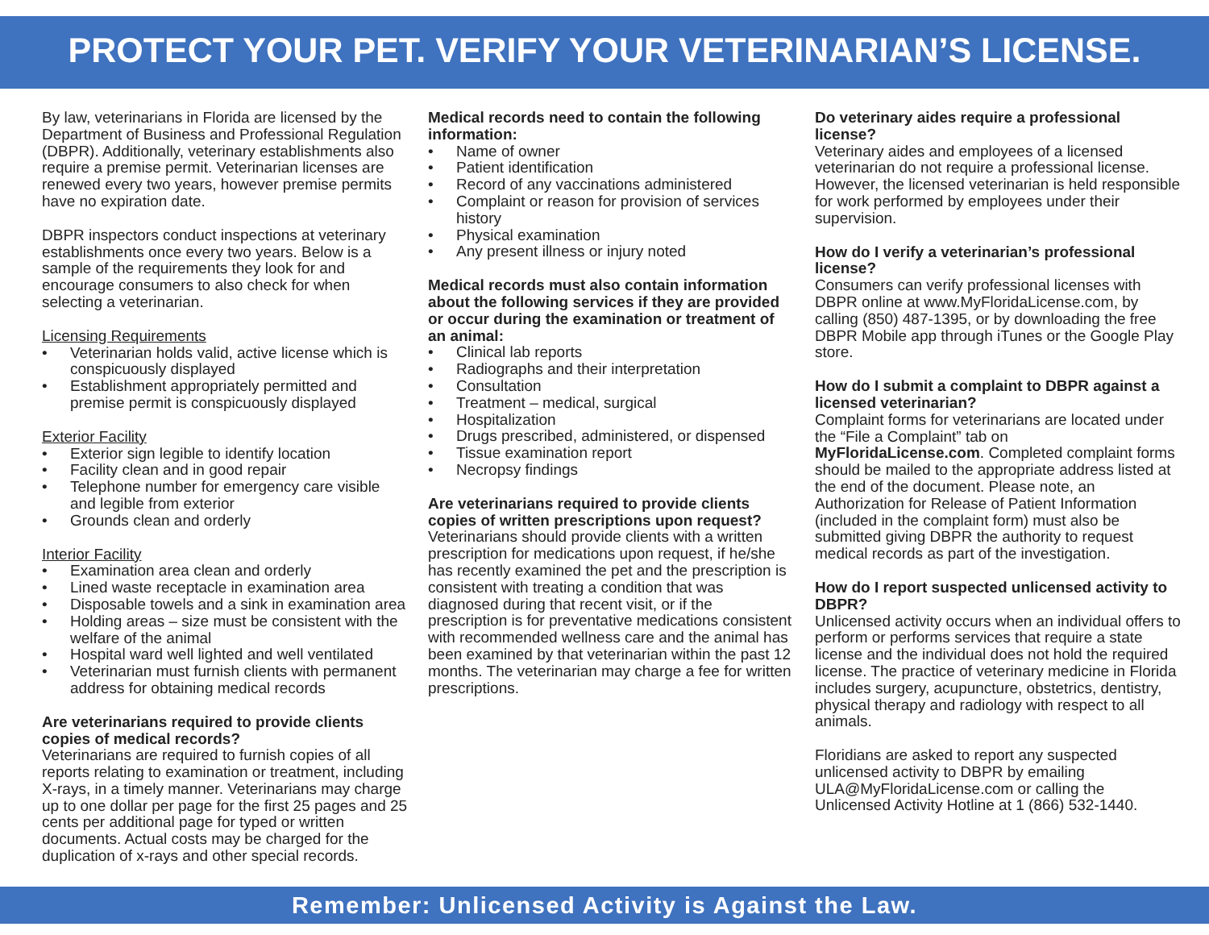PROTECT YOUR PET. VERIFY YOUR VETERINARIAN’S LICENSE.
By law, veterinarians in Florida are licensed by the Department of Business and Professional Regulation (DBPR). Additionally, veterinary establishments also require a premise permit. Veterinarian licenses are renewed every two years, however premise permits have no expiration date.
DBPR inspectors conduct inspections at veterinary establishments once every two years. Below is a sample of the requirements they look for and encourage consumers to also check for when selecting a veterinarian.
Licensing Requirements
• Veterinarian holds valid, active license which is conspicuously displayed
• Establishment appropriately permitted and premise permit is conspicuously displayed
Exterior Facility
• Exterior sign legible to identify location
• Facility clean and in good repair
• Telephone number for emergency care visible and legible from exterior
• Grounds clean and orderly
Interior Facility
• Examination area clean and orderly
• Lined waste receptacle in examination area
• Disposable towels and a sink in examination area
• Holding areas – size must be consistent with the welfare of the animal
• Hospital ward well lighted and well ventilated
• Veterinarian must furnish clients with permanent address for obtaining medical records
Are veterinarians required to provide clients copies of medical records?
Veterinarians are required to furnish copies of all reports relating to examination or treatment, including X-rays, in a timely manner. Veterinarians may charge up to one dollar per page for the first 25 pages and 25 cents per additional page for typed or written documents. Actual costs may be charged for the duplication of x-rays and other special records.
Medical records need to contain the following information:
• Name of owner
• Patient identification
• Record of any vaccinations administered
• Complaint or reason for provision of services history
• Physical examination
• Any present illness or injury noted
Medical records must also contain information about the following services if they are provided or occur during the examination or treatment of an animal:
• Clinical lab reports
• Radiographs and their interpretation
• Consultation
• Treatment – medical, surgical
• Hospitalization
• Drugs prescribed, administered, or dispensed
• Tissue examination report
• Necropsy findings
Are veterinarians required to provide clients copies of written prescriptions upon request?
Veterinarians should provide clients with a written prescription for medications upon request, if he/she has recently examined the pet and the prescription is consistent with treating a condition that was diagnosed during that recent visit, or if the prescription is for preventative medications consistent with recommended wellness care and the animal has been examined by that veterinarian within the past 12 months. The veterinarian may charge a fee for written prescriptions.
Do veterinary aides require a professional license?
Veterinary aides and employees of a licensed veterinarian do not require a professional license. However, the licensed veterinarian is held responsible for work performed by employees under their supervision.
How do I verify a veterinarian’s professional license?
Consumers can verify professional licenses with DBPR online at www.MyFloridaLicense.com, by calling (850) 487-1395, or by downloading the free DBPR Mobile app through iTunes or the Google Play store.
How do I submit a complaint to DBPR against a licensed veterinarian?
Complaint forms for veterinarians are located under the “File a Complaint” tab on MyFloridaLicense.com. Completed complaint forms should be mailed to the appropriate address listed at the end of the document. Please note, an Authorization for Release of Patient Information (included in the complaint form) must also be submitted giving DBPR the authority to request medical records as part of the investigation.
How do I report suspected unlicensed activity to DBPR?
Unlicensed activity occurs when an individual offers to perform or performs services that require a state license and the individual does not hold the required license. The practice of veterinary medicine in Florida includes surgery, acupuncture, obstetrics, dentistry, physical therapy and radiology with respect to all animals.
Floridians are asked to report any suspected unlicensed activity to DBPR by emailing ULA@MyFloridaLicense.com or calling the Unlicensed Activity Hotline at 1 (866) 532-1440.
Remember: Unlicensed Activity is Against the Law.